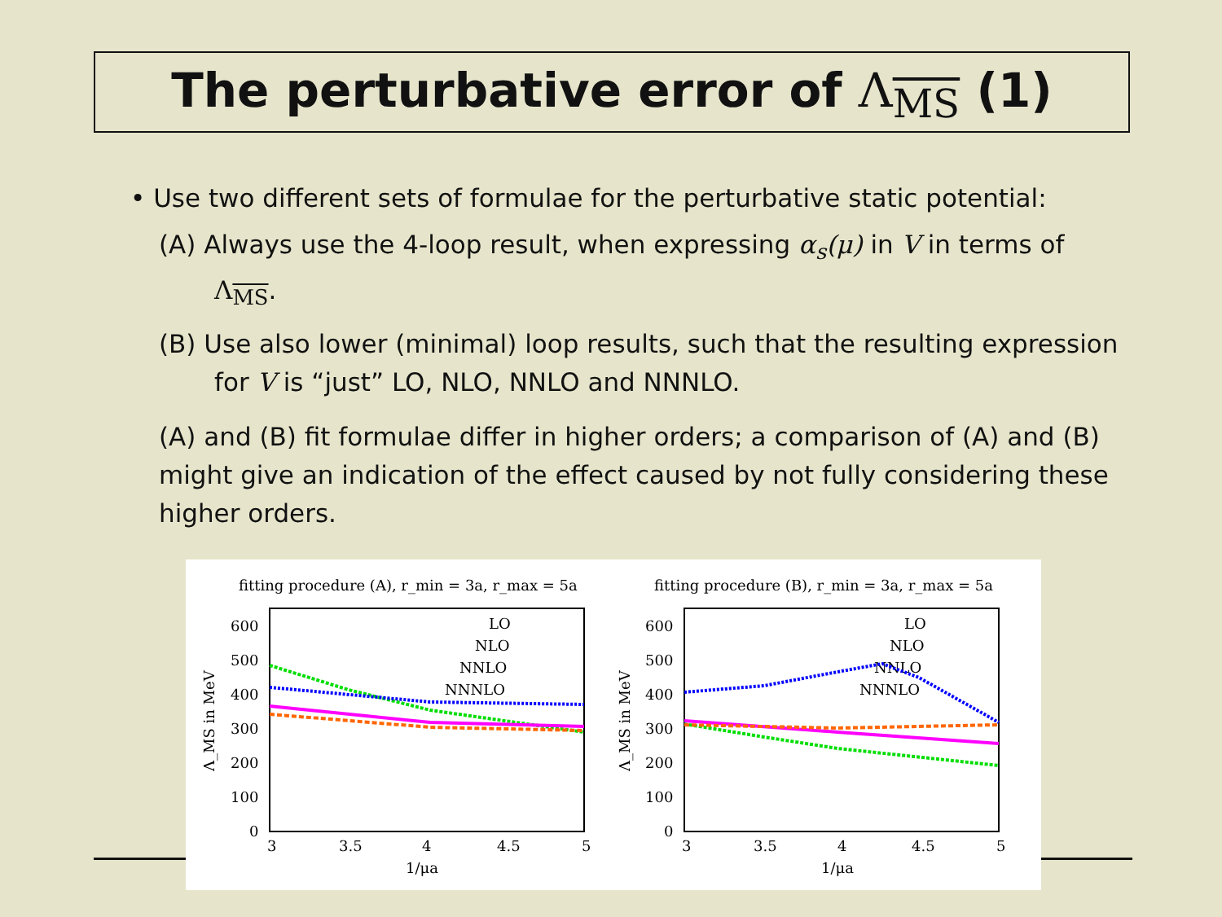The perturbative error of Λ<sub>MS</sub> (1)
• Use two different sets of formulae for the perturbative static potential:
(A) Always use the 4-loop result, when expressing α<sub>s</sub>(μ) in V in terms of Λ<sub>MS</sub>.
(B) Use also lower (minimal) loop results, such that the resulting expression for V is “just” LO, NLO, NNLO and NNNLO.
(A) and (B) fit formulae differ in higher orders; a comparison of (A) and (B) might give an indication of the effect caused by not fully considering these higher orders.
fitting procedure (A), r_min = 3a, r_max = 5a
600
500
400
300
200
100
0
3
3.5
4
4.5
5
1/μa
Λ_MS in MeV
LO
NLO
NNLO
NNNLO
fitting procedure (B), r_min = 3a, r_max = 5a
600
500
400
300
200
100
0
3
3.5
4
4.5
5
1/μa
Λ_MS in MeV
LO
NLO
NNLO
NNNLO